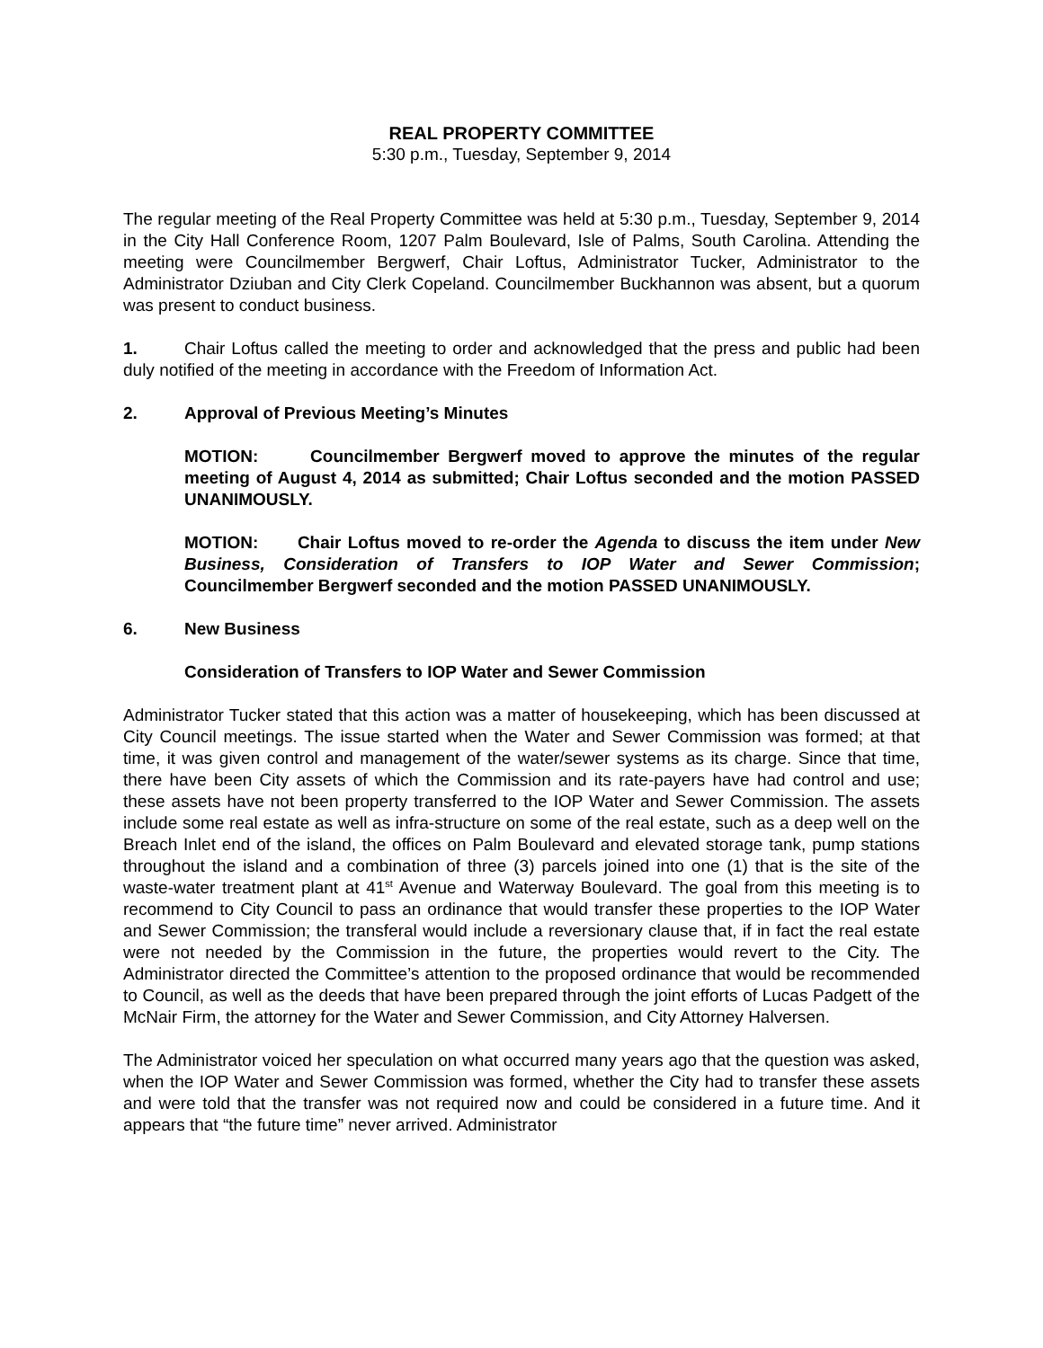REAL PROPERTY COMMITTEE
5:30 p.m., Tuesday, September 9, 2014
The regular meeting of the Real Property Committee was held at 5:30 p.m., Tuesday, September 9, 2014 in the City Hall Conference Room, 1207 Palm Boulevard, Isle of Palms, South Carolina. Attending the meeting were Councilmember Bergwerf, Chair Loftus, Administrator Tucker, Administrator to the Administrator Dziuban and City Clerk Copeland. Councilmember Buckhannon was absent, but a quorum was present to conduct business.
1. Chair Loftus called the meeting to order and acknowledged that the press and public had been duly notified of the meeting in accordance with the Freedom of Information Act.
2. Approval of Previous Meeting’s Minutes
MOTION: Councilmember Bergwerf moved to approve the minutes of the regular meeting of August 4, 2014 as submitted; Chair Loftus seconded and the motion PASSED UNANIMOUSLY.
MOTION: Chair Loftus moved to re-order the Agenda to discuss the item under New Business, Consideration of Transfers to IOP Water and Sewer Commission; Councilmember Bergwerf seconded and the motion PASSED UNANIMOUSLY.
6. New Business
Consideration of Transfers to IOP Water and Sewer Commission
Administrator Tucker stated that this action was a matter of housekeeping, which has been discussed at City Council meetings. The issue started when the Water and Sewer Commission was formed; at that time, it was given control and management of the water/sewer systems as its charge. Since that time, there have been City assets of which the Commission and its rate-payers have had control and use; these assets have not been property transferred to the IOP Water and Sewer Commission. The assets include some real estate as well as infra-structure on some of the real estate, such as a deep well on the Breach Inlet end of the island, the offices on Palm Boulevard and elevated storage tank, pump stations throughout the island and a combination of three (3) parcels joined into one (1) that is the site of the waste-water treatment plant at 41<sup>st</sup> Avenue and Waterway Boulevard. The goal from this meeting is to recommend to City Council to pass an ordinance that would transfer these properties to the IOP Water and Sewer Commission; the transferal would include a reversionary clause that, if in fact the real estate were not needed by the Commission in the future, the properties would revert to the City. The Administrator directed the Committee’s attention to the proposed ordinance that would be recommended to Council, as well as the deeds that have been prepared through the joint efforts of Lucas Padgett of the McNair Firm, the attorney for the Water and Sewer Commission, and City Attorney Halversen.
The Administrator voiced her speculation on what occurred many years ago that the question was asked, when the IOP Water and Sewer Commission was formed, whether the City had to transfer these assets and were told that the transfer was not required now and could be considered in a future time. And it appears that “the future time” never arrived. Administrator